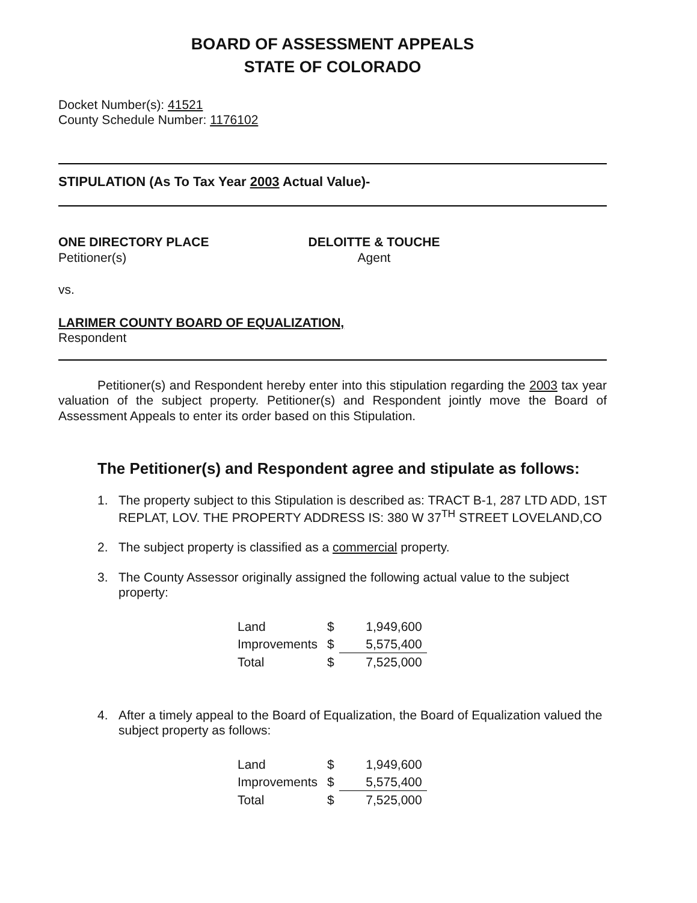BOARD OF ASSESSMENT APPEALS
STATE OF COLORADO
Docket Number(s): 41521
County Schedule Number: 1176102
STIPULATION (As To Tax Year 2003 Actual Value)-
ONE DIRECTORY PLACE
Petitioner(s)
DELOITTE & TOUCHE
Agent
vs.
LARIMER COUNTY BOARD OF EQUALIZATION,
Respondent
Petitioner(s) and Respondent hereby enter into this stipulation regarding the 2003 tax year valuation of the subject property. Petitioner(s) and Respondent jointly move the Board of Assessment Appeals to enter its order based on this Stipulation.
The Petitioner(s) and Respondent agree and stipulate as follows:
1. The property subject to this Stipulation is described as: TRACT B-1, 287 LTD ADD, 1ST REPLAT, LOV. THE PROPERTY ADDRESS IS: 380 W 37<sup>TH</sup> STREET LOVELAND,CO
2. The subject property is classified as a commercial property.
3. The County Assessor originally assigned the following actual value to the subject property:
| Land | $ | 1,949,600 |
| Improvements | $ | 5,575,400 |
| Total | $ | 7,525,000 |
4. After a timely appeal to the Board of Equalization, the Board of Equalization valued the subject property as follows:
| Land | $ | 1,949,600 |
| Improvements | $ | 5,575,400 |
| Total | $ | 7,525,000 |